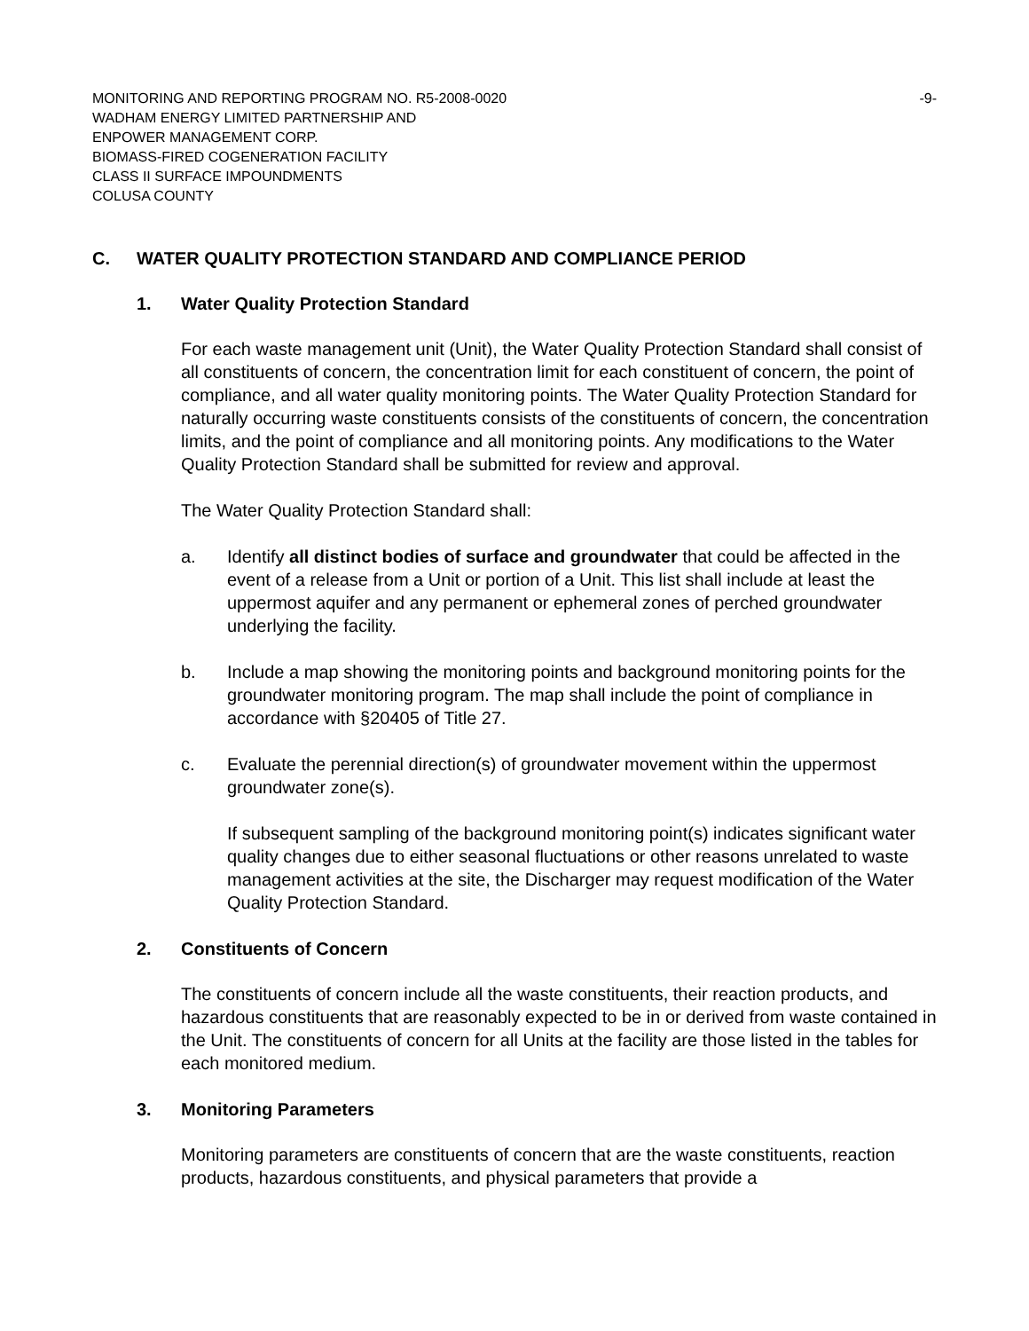MONITORING AND REPORTING PROGRAM NO. R5-2008-0020 -9-
WADHAM ENERGY LIMITED PARTNERSHIP AND
ENPOWER MANAGEMENT CORP.
BIOMASS-FIRED COGENERATION FACILITY
CLASS II SURFACE IMPOUNDMENTS
COLUSA COUNTY
C. WATER QUALITY PROTECTION STANDARD AND COMPLIANCE PERIOD
1. Water Quality Protection Standard
For each waste management unit (Unit), the Water Quality Protection Standard shall consist of all constituents of concern, the concentration limit for each constituent of concern, the point of compliance, and all water quality monitoring points. The Water Quality Protection Standard for naturally occurring waste constituents consists of the constituents of concern, the concentration limits, and the point of compliance and all monitoring points. Any modifications to the Water Quality Protection Standard shall be submitted for review and approval.
The Water Quality Protection Standard shall:
a. Identify all distinct bodies of surface and groundwater that could be affected in the event of a release from a Unit or portion of a Unit. This list shall include at least the uppermost aquifer and any permanent or ephemeral zones of perched groundwater underlying the facility.
b. Include a map showing the monitoring points and background monitoring points for the groundwater monitoring program. The map shall include the point of compliance in accordance with §20405 of Title 27.
c. Evaluate the perennial direction(s) of groundwater movement within the uppermost groundwater zone(s).
If subsequent sampling of the background monitoring point(s) indicates significant water quality changes due to either seasonal fluctuations or other reasons unrelated to waste management activities at the site, the Discharger may request modification of the Water Quality Protection Standard.
2. Constituents of Concern
The constituents of concern include all the waste constituents, their reaction products, and hazardous constituents that are reasonably expected to be in or derived from waste contained in the Unit. The constituents of concern for all Units at the facility are those listed in the tables for each monitored medium.
3. Monitoring Parameters
Monitoring parameters are constituents of concern that are the waste constituents, reaction products, hazardous constituents, and physical parameters that provide a